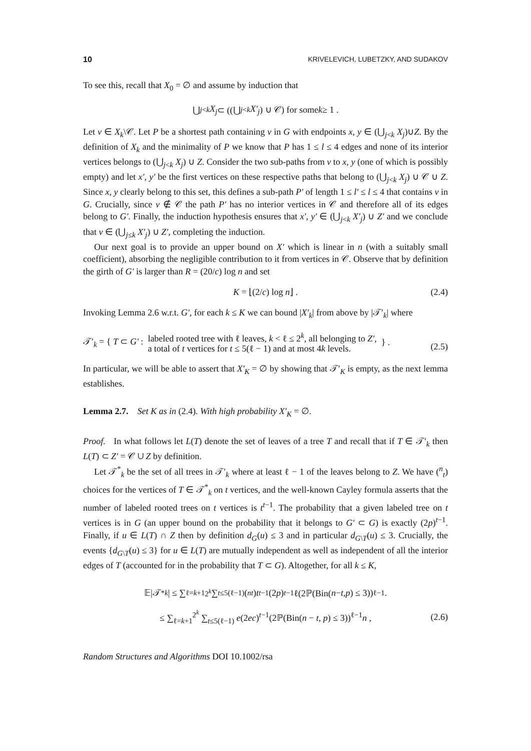10 KRIVELEVICH, LUBETZKY, AND SUDAKOV
To see this, recall that X<sub>0</sub> = ∅ and assume by induction that
⋃<sub>j<k</sub> X<sub>j</sub> ⊂ ((⋃<sub>j<k</sub> X′<sub>j</sub>) ∪ 𝒞) for some k ≥ 1 .
Let v ∈ X<sub>k</sub>\𝒞. Let P be a shortest path containing v in G with endpoints x, y ∈ (⋃<sub>j<k</sub> X<sub>j</sub>)∪Z. By the definition of X<sub>k</sub> and the minimality of P we know that P has 1 ≤ l ≤ 4 edges and none of its interior vertices belongs to (⋃<sub>j<k</sub> X<sub>j</sub>) ∪ Z. Consider the two sub-paths from v to x, y (one of which is possibly empty) and let x′, y′ be the first vertices on these respective paths that belong to (⋃<sub>j<k</sub> X<sub>j</sub>) ∪ 𝒞 ∪ Z. Since x, y clearly belong to this set, this defines a sub-path P′ of length 1 ≤ l′ ≤ l ≤ 4 that contains v in G. Crucially, since v ∉ 𝒞 the path P′ has no interior vertices in 𝒞 and therefore all of its edges belong to G′. Finally, the induction hypothesis ensures that x′, y′ ∈ (⋃<sub>j<k</sub> X′<sub>j</sub>) ∪ Z′ and we conclude that v ∈ (⋃<sub>j≤k</sub> X′<sub>j</sub>) ∪ Z′, completing the induction.
Our next goal is to provide an upper bound on X′ which is linear in n (with a suitably small coefficient), absorbing the negligible contribution to it from vertices in 𝒞. Observe that by definition the girth of G′ is larger than R = (20/c) log n and set
K = ⌊(2/c) log n⌋ . (2.4)
Invoking Lemma 2.6 w.r.t. G′, for each k ≤ K we can bound |X′<sub>k</sub>| from above by |𝒯′<sub>k</sub>| where
𝒯′<sub>k</sub> = { T ⊂ G′ : labeled rooted tree with ℓ leaves, k < ℓ ≤ 2<sup>k</sup>, all belonging to Z′,
a total of t vertices for t ≤ 5(ℓ − 1) and at most 4k levels. } .
(2.5)
In particular, we will be able to assert that X′<sub>K</sub> = ∅ by showing that 𝒯′<sub>K</sub> is empty, as the next lemma establishes.
Lemma 2.7. Set K as in (2.4). With high probability X′<sub>K</sub> = ∅.
Proof. In what follows let L(T) denote the set of leaves of a tree T and recall that if T ∈ 𝒯′<sub>k</sub> then L(T) ⊂ Z′ = 𝒞 ∪ Z by definition.
Let 𝒯<sup>*</sup><sub>k</sub> be the set of all trees in 𝒯′<sub>k</sub> where at least ℓ − 1 of the leaves belong to Z. We have (<sup>n</sup><sub>t</sub>) choices for the vertices of T ∈ 𝒯<sup>*</sup><sub>k</sub> on t vertices, and the well-known Cayley formula asserts that the number of labeled rooted trees on t vertices is t<sup>t−1</sup>. The probability that a given labeled tree on t vertices is in G (an upper bound on the probability that it belongs to G′ ⊂ G) is exactly (2p)<sup>t−1</sup>. Finally, if u ∈ L(T) ∩ Z then by definition d<sub>G</sub>(u) ≤ 3 and in particular d<sub>G\T</sub>(u) ≤ 3. Crucially, the events {d<sub>G\T</sub>(u) ≤ 3} for u ∈ L(T) are mutually independent as well as independent of all the interior edges of T (accounted for in the probability that T ⊂ G). Altogether, for all k ≤ K,
𝔼|𝒯<sup>*</sup><sub>k</sub> | ≤ ∑<sub>ℓ=k+1</sub><sup>2<sup>k</sup></sup> ∑<sub>t≤5(ℓ−1)</sub> (<sup>n</sup><sub>t</sub>) t<sup>t−1</sup>(2 p)<sup>t−1</sup>ℓ(2ℙ(Bin(n − t, p) ≤ 3))<sup>ℓ−1</sup> .
≤ ∑<sub>ℓ=k+1</sub><sup>2<sup>k</sup></sup> ∑<sub>t≤5(ℓ−1)</sub> e(2ec)<sup>t−1</sup>(2ℙ(Bin(n − t, p) ≤ 3))<sup>ℓ−1</sup>n , (2.6)
Random Structures and Algorithms DOI 10.1002/rsa